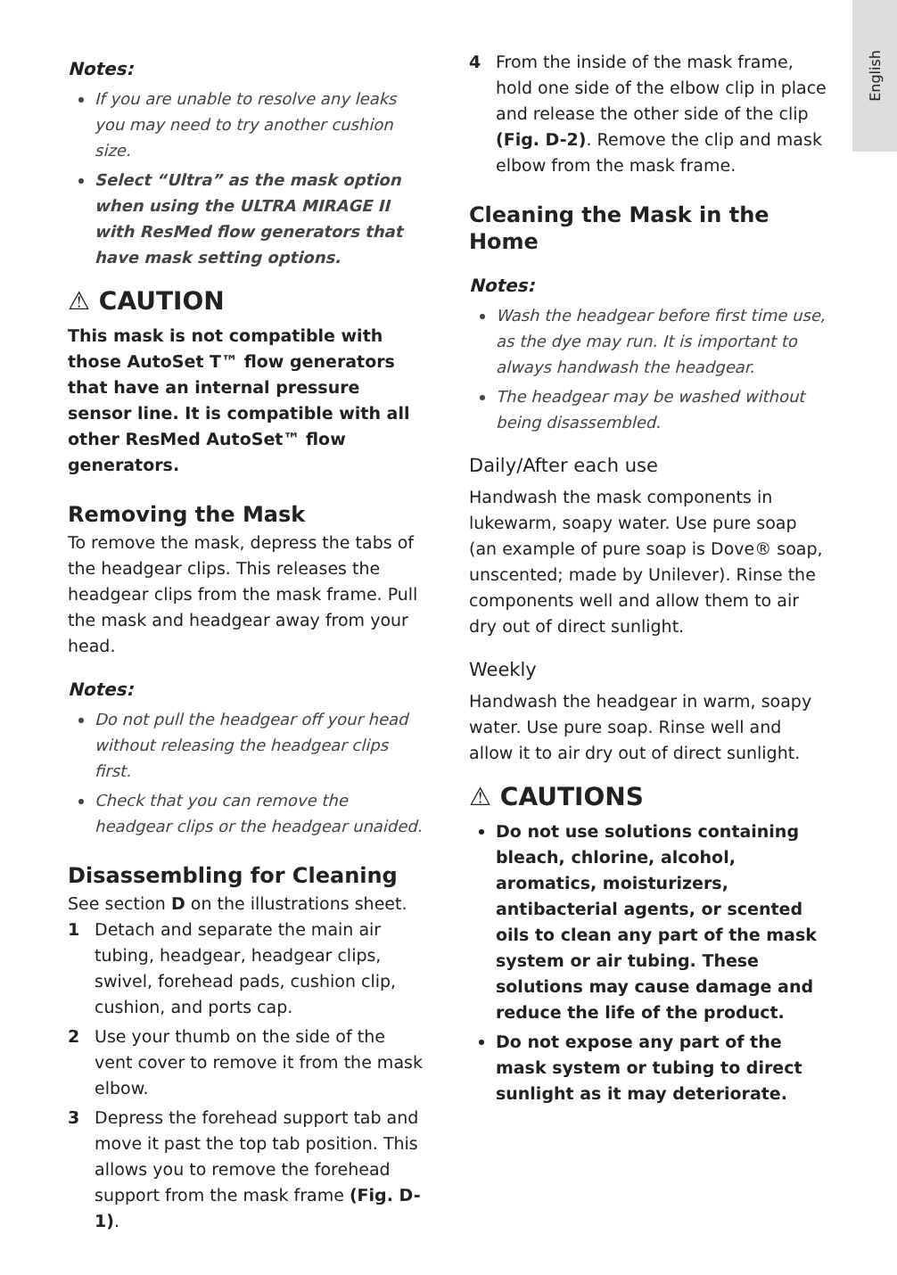English
Notes:
If you are unable to resolve any leaks you may need to try another cushion size.
Select “Ultra” as the mask option when using the ULTRA MIRAGE II with ResMed flow generators that have mask setting options.
⚠ CAUTION
This mask is not compatible with those AutoSet T™ flow generators that have an internal pressure sensor line. It is compatible with all other ResMed AutoSet™ flow generators.
Removing the Mask
To remove the mask, depress the tabs of the headgear clips. This releases the headgear clips from the mask frame. Pull the mask and headgear away from your head.
Notes:
Do not pull the headgear off your head without releasing the headgear clips first.
Check that you can remove the headgear clips or the headgear unaided.
Disassembling for Cleaning
See section D on the illustrations sheet.
1 Detach and separate the main air tubing, headgear, headgear clips, swivel, forehead pads, cushion clip, cushion, and ports cap.
2 Use your thumb on the side of the vent cover to remove it from the mask elbow.
3 Depress the forehead support tab and move it past the top tab position. This allows you to remove the forehead support from the mask frame (Fig. D-1).
4 From the inside of the mask frame, hold one side of the elbow clip in place and release the other side of the clip (Fig. D-2). Remove the clip and mask elbow from the mask frame.
Cleaning the Mask in the Home
Notes:
Wash the headgear before first time use, as the dye may run. It is important to always handwash the headgear.
The headgear may be washed without being disassembled.
Daily/After each use
Handwash the mask components in lukewarm, soapy water. Use pure soap (an example of pure soap is Dove® soap, unscented; made by Unilever). Rinse the components well and allow them to air dry out of direct sunlight.
Weekly
Handwash the headgear in warm, soapy water. Use pure soap. Rinse well and allow it to air dry out of direct sunlight.
⚠ CAUTIONS
Do not use solutions containing bleach, chlorine, alcohol, aromatics, moisturizers, antibacterial agents, or scented oils to clean any part of the mask system or air tubing. These solutions may cause damage and reduce the life of the product.
Do not expose any part of the mask system or tubing to direct sunlight as it may deteriorate.